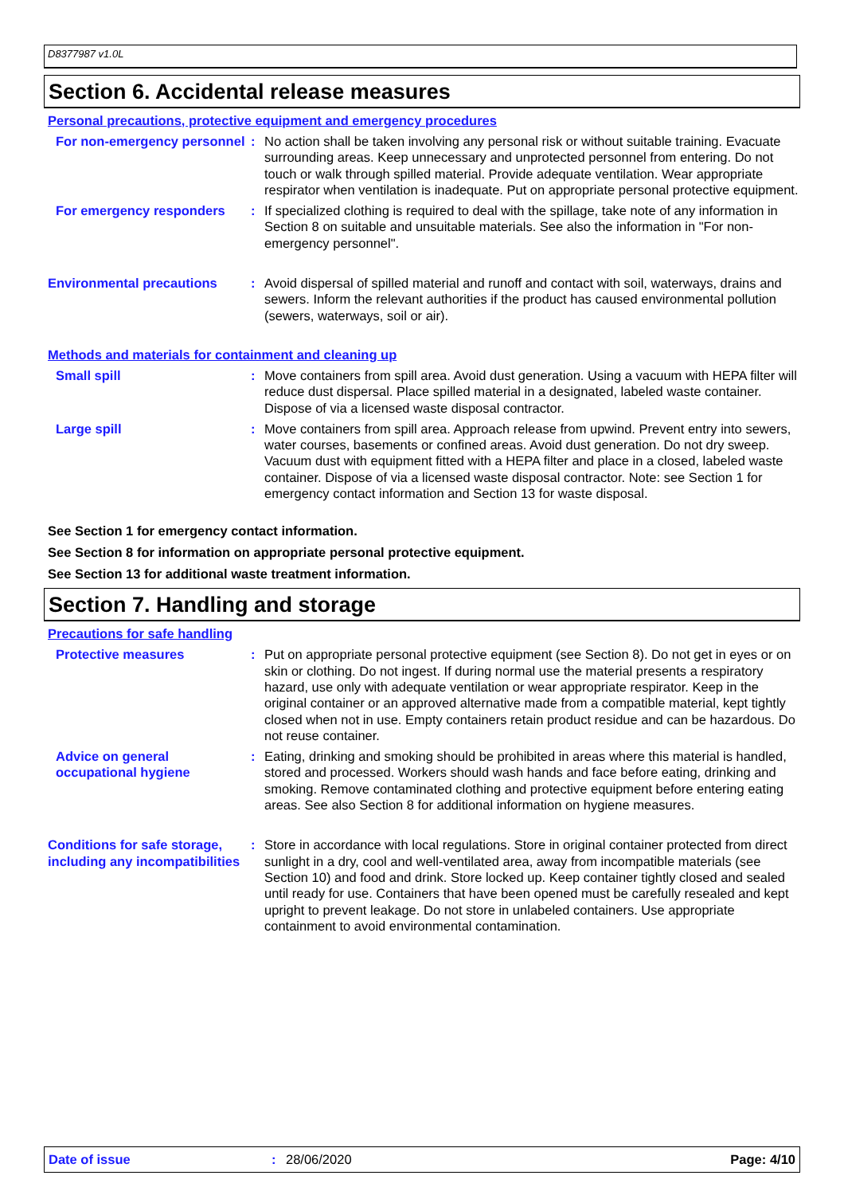D8377987 v1.0L
Section 6. Accidental release measures
Personal precautions, protective equipment and emergency procedures
For non-emergency personnel
: No action shall be taken involving any personal risk or without suitable training. Evacuate surrounding areas. Keep unnecessary and unprotected personnel from entering. Do not touch or walk through spilled material. Provide adequate ventilation. Wear appropriate respirator when ventilation is inadequate. Put on appropriate personal protective equipment.
For emergency responders : If specialized clothing is required to deal with the spillage, take note of any information in Section 8 on suitable and unsuitable materials. See also the information in "For non-emergency personnel".
Environmental precautions : Avoid dispersal of spilled material and runoff and contact with soil, waterways, drains and sewers. Inform the relevant authorities if the product has caused environmental pollution (sewers, waterways, soil or air).
Methods and materials for containment and cleaning up
Small spill : Move containers from spill area. Avoid dust generation. Using a vacuum with HEPA filter will reduce dust dispersal. Place spilled material in a designated, labeled waste container. Dispose of via a licensed waste disposal contractor.
Large spill : Move containers from spill area. Approach release from upwind. Prevent entry into sewers, water courses, basements or confined areas. Avoid dust generation. Do not dry sweep. Vacuum dust with equipment fitted with a HEPA filter and place in a closed, labeled waste container. Dispose of via a licensed waste disposal contractor. Note: see Section 1 for emergency contact information and Section 13 for waste disposal.
See Section 1 for emergency contact information.
See Section 8 for information on appropriate personal protective equipment.
See Section 13 for additional waste treatment information.
Section 7. Handling and storage
Precautions for safe handling
Protective measures : Put on appropriate personal protective equipment (see Section 8). Do not get in eyes or on skin or clothing. Do not ingest. If during normal use the material presents a respiratory hazard, use only with adequate ventilation or wear appropriate respirator. Keep in the original container or an approved alternative made from a compatible material, kept tightly closed when not in use. Empty containers retain product residue and can be hazardous. Do not reuse container.
Advice on general occupational hygiene
: Eating, drinking and smoking should be prohibited in areas where this material is handled, stored and processed. Workers should wash hands and face before eating, drinking and smoking. Remove contaminated clothing and protective equipment before entering eating areas. See also Section 8 for additional information on hygiene measures.
Conditions for safe storage, including any incompatibilities
: Store in accordance with local regulations. Store in original container protected from direct sunlight in a dry, cool and well-ventilated area, away from incompatible materials (see Section 10) and food and drink. Store locked up. Keep container tightly closed and sealed until ready for use. Containers that have been opened must be carefully resealed and kept upright to prevent leakage. Do not store in unlabeled containers. Use appropriate containment to avoid environmental contamination.
Date of issue: 28/06/2020 Page: 4/10